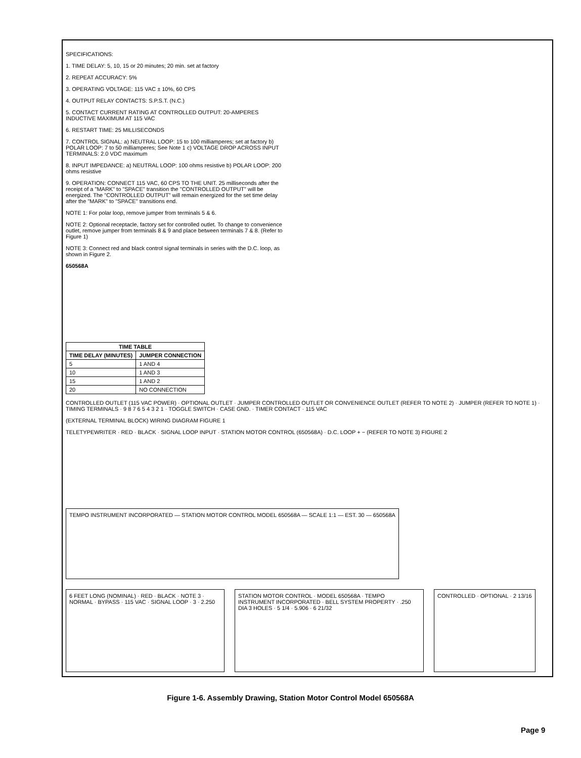SPECIFICATIONS:
1. TIME DELAY: 5, 10, 15 or 20 minutes; 20 min. set at factory
2. REPEAT ACCURACY: 5%
3. OPERATING VOLTAGE: 115 VAC ± 10%, 60 CPS
4. OUTPUT RELAY CONTACTS: S.P.S.T. (N.C.)
5. CONTACT CURRENT RATING AT CONTROLLED OUTPUT: 20-AMPERES INDUCTIVE MAXIMUM AT 115 VAC
6. RESTART TIME: 25 MILLISECONDS
7. CONTROL SIGNAL: a) NEUTRAL LOOP: 15 to 100 milliamperes; set at factory b) POLAR LOOP: 7 to 50 milliamperes; See Note 1 c) VOLTAGE DROP ACROSS INPUT TERMINALS: 2.0 VDC maximum
8. INPUT IMPEDANCE: a) NEUTRAL LOOP: 100 ohms resistive b) POLAR LOOP: 200 ohms resistive
9. OPERATION: CONNECT 115 VAC, 60 CPS TO THE UNIT. 25 milliseconds after the receipt of a "MARK" to "SPACE" transition the "CONTROLLED OUTPUT" will be energized. The "CONTROLLED OUTPUT" will remain energized for the set time delay after the "MARK" to "SPACE" transitions end.
NOTE 1: For polar loop, remove jumper from terminals 5 & 6.
NOTE 2: Optional receptacle, factory set for controlled outlet. To change to convenience outlet, remove jumper from terminals 8 & 9 and place between terminals 7 & 8. (Refer to Figure 1)
NOTE 3: Connect red and black control signal terminals in series with the D.C. loop, as shown in Figure 2.
650568A
| TIME TABLE | |
| --- | --- |
| TIME DELAY (MINUTES) | JUMPER CONNECTION |
| 5 | 1 AND 4 |
| 10 | 1 AND 3 |
| 15 | 1 AND 2 |
| 20 | NO CONNECTION |
CONTROLLED OUTLET (115 VAC POWER) · OPTIONAL OUTLET · JUMPER CONTROLLED OUTLET OR CONVENIENCE OUTLET (REFER TO NOTE 2) · JUMPER (REFER TO NOTE 1) · TIMING TERMINALS · 9 8 7 6 5 4 3 2 1 · TOGGLE SWITCH · CASE GND. · TIMER CONTACT · 115 VAC
(EXTERNAL TERMINAL BLOCK) WIRING DIAGRAM FIGURE 1
TELETYPEWRITER · RED · BLACK · SIGNAL LOOP INPUT · STATION MOTOR CONTROL (650568A) · D.C. LOOP + − (REFER TO NOTE 3) FIGURE 2
TEMPO INSTRUMENT INCORPORATED — STATION MOTOR CONTROL MODEL 650568A — SCALE 1:1 — EST. 30 — 650568A
6 FEET LONG (NOMINAL) · RED · BLACK · NOTE 3 · NORMAL · BYPASS · 115 VAC · SIGNAL LOOP · 3 · 2.250
STATION MOTOR CONTROL · MODEL 650568A · TEMPO INSTRUMENT INCORPORATED · BELL SYSTEM PROPERTY · .250 DIA 3 HOLES · 5 1/4 · 5.906 · 6 21/32
CONTROLLED · OPTIONAL · 2 13/16
Figure 1-6. Assembly Drawing, Station Motor Control Model 650568A
Page 9